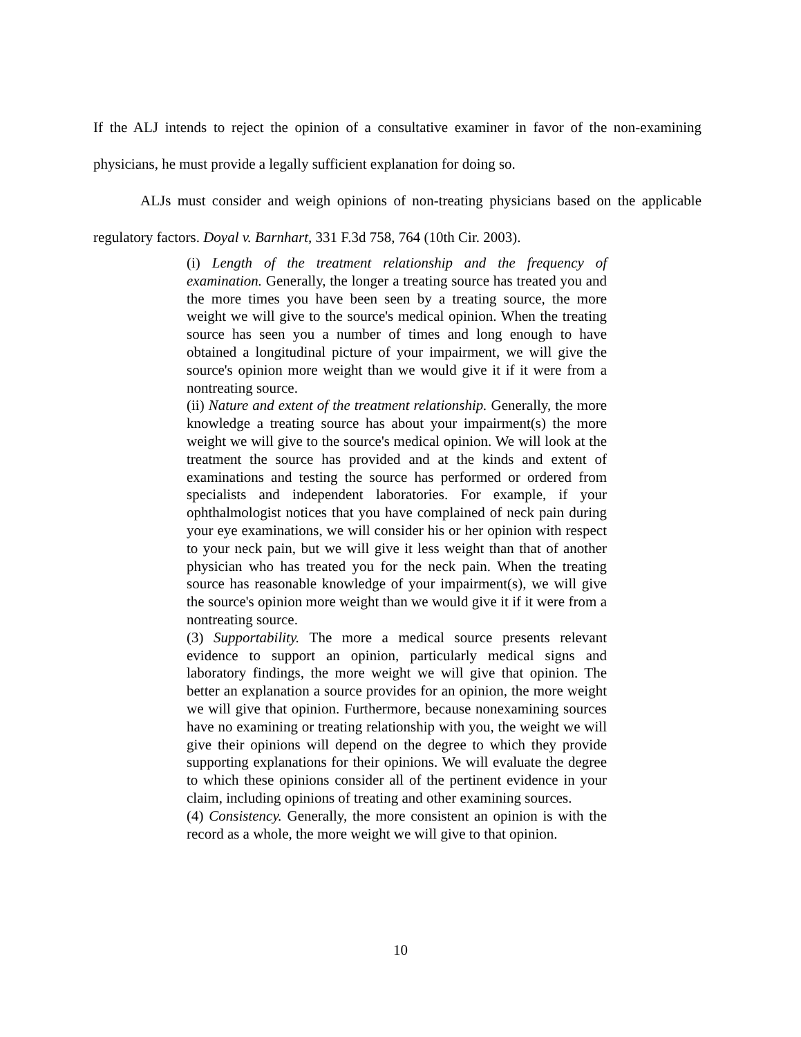If the ALJ intends to reject the opinion of a consultative examiner in favor of the non-examining physicians, he must provide a legally sufficient explanation for doing so.
ALJs must consider and weigh opinions of non-treating physicians based on the applicable regulatory factors. Doyal v. Barnhart, 331 F.3d 758, 764 (10th Cir. 2003).
(i) Length of the treatment relationship and the frequency of examination. Generally, the longer a treating source has treated you and the more times you have been seen by a treating source, the more weight we will give to the source's medical opinion. When the treating source has seen you a number of times and long enough to have obtained a longitudinal picture of your impairment, we will give the source's opinion more weight than we would give it if it were from a nontreating source.
(ii) Nature and extent of the treatment relationship. Generally, the more knowledge a treating source has about your impairment(s) the more weight we will give to the source's medical opinion. We will look at the treatment the source has provided and at the kinds and extent of examinations and testing the source has performed or ordered from specialists and independent laboratories. For example, if your ophthalmologist notices that you have complained of neck pain during your eye examinations, we will consider his or her opinion with respect to your neck pain, but we will give it less weight than that of another physician who has treated you for the neck pain. When the treating source has reasonable knowledge of your impairment(s), we will give the source's opinion more weight than we would give it if it were from a nontreating source.
(3) Supportability. The more a medical source presents relevant evidence to support an opinion, particularly medical signs and laboratory findings, the more weight we will give that opinion. The better an explanation a source provides for an opinion, the more weight we will give that opinion. Furthermore, because nonexamining sources have no examining or treating relationship with you, the weight we will give their opinions will depend on the degree to which they provide supporting explanations for their opinions. We will evaluate the degree to which these opinions consider all of the pertinent evidence in your claim, including opinions of treating and other examining sources.
(4) Consistency. Generally, the more consistent an opinion is with the record as a whole, the more weight we will give to that opinion.
10